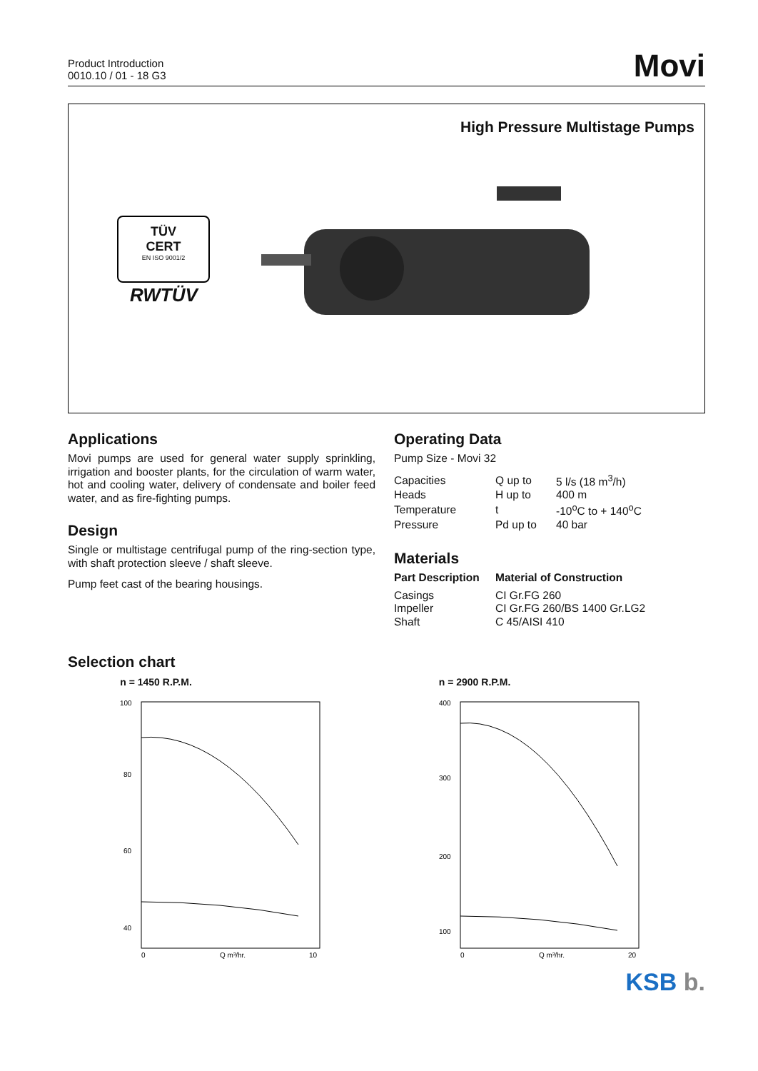Product Introduction
0010.10 / 01 - 18 G3
Movi
High Pressure Multistage Pumps
TÜV
CERT
EN ISO 9001/2
RWTÜV
Applications
Movi pumps are used for general water supply sprinkling, irrigation and booster plants, for the circulation of warm water, hot and cooling water, delivery of condensate and boiler feed water, and as fire-fighting pumps.
Design
Single or multistage centrifugal pump of the ring-section type, with shaft protection sleeve / shaft sleeve.
Pump feet cast of the bearing housings.
Operating Data
Pump Size - Movi 32
| Capacities | Q up to | 5 l/s (18 m<sup>3</sup>/h) |
| Heads | H up to | 400 m |
| Temperature | t | -10<sup>o</sup>C to + 140<sup>o</sup>C |
| Pressure | Pd up to | 40 bar |
Materials
| Part Description | Material of Construction |
| --- | --- |
| Casings | CI Gr.FG 260 |
| Impeller | CI Gr.FG 260/BS 1400 Gr.LG2 |
| Shaft | C 45/AISI 410 |
Selection chart
n = 1450 R.P.M.
100
80
60
40
0
10
Q m³/hr.
n = 2900 R.P.M.
400
300
200
100
0
20
Q m³/hr.
KSB b.